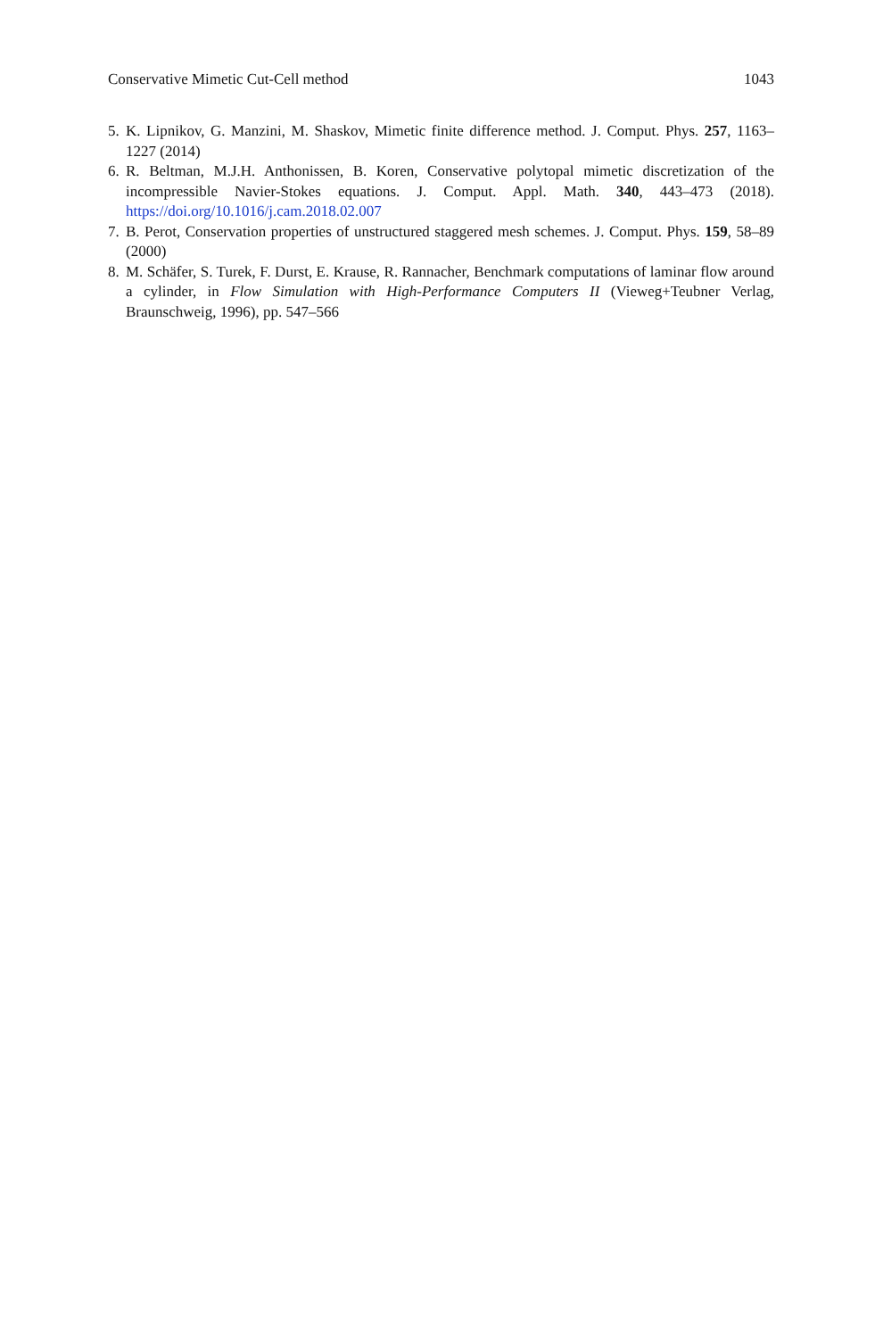Conservative Mimetic Cut-Cell method 1043
5. K. Lipnikov, G. Manzini, M. Shaskov, Mimetic finite difference method. J. Comput. Phys. 257, 1163–1227 (2014)
6. R. Beltman, M.J.H. Anthonissen, B. Koren, Conservative polytopal mimetic discretization of the incompressible Navier-Stokes equations. J. Comput. Appl. Math. 340, 443–473 (2018). https://doi.org/10.1016/j.cam.2018.02.007
7. B. Perot, Conservation properties of unstructured staggered mesh schemes. J. Comput. Phys. 159, 58–89 (2000)
8. M. Schäfer, S. Turek, F. Durst, E. Krause, R. Rannacher, Benchmark computations of laminar flow around a cylinder, in Flow Simulation with High-Performance Computers II (Vieweg+Teubner Verlag, Braunschweig, 1996), pp. 547–566